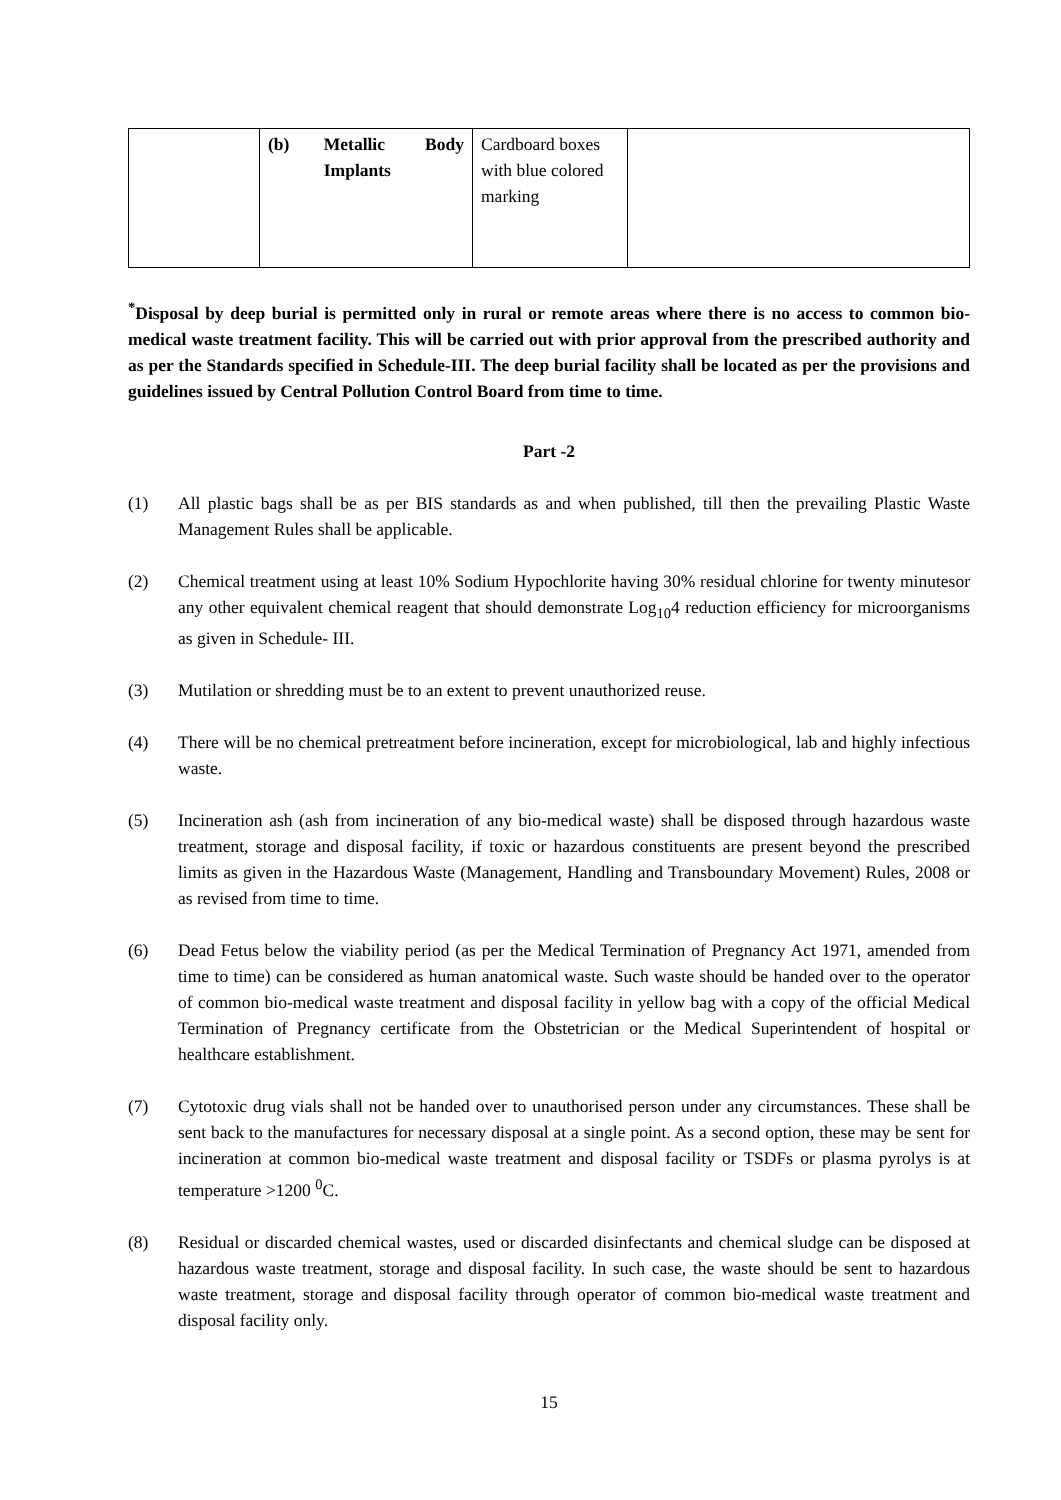| | (b) Metallic Body Implants | Cardboard boxes with blue colored marking | |
<sup>*</sup> Disposal by deep burial is permitted only in rural or remote areas where there is no access to common bio-medical waste treatment facility. This will be carried out with prior approval from the prescribed authority and as per the Standards specified in Schedule-III. The deep burial facility shall be located as per the provisions and guidelines issued by Central Pollution Control Board from time to time.
Part -2
(1) All plastic bags shall be as per BIS standards as and when published, till then the prevailing Plastic Waste Management Rules shall be applicable.
(2) Chemical treatment using at least 10% Sodium Hypochlorite having 30% residual chlorine for twenty minutesor any other equivalent chemical reagent that should demonstrate Log<sub>10</sub>4 reduction efficiency for microorganisms as given in Schedule- III.
(3) Mutilation or shredding must be to an extent to prevent unauthorized reuse.
(4) There will be no chemical pretreatment before incineration, except for microbiological, lab and highly infectious waste.
(5) Incineration ash (ash from incineration of any bio-medical waste) shall be disposed through hazardous waste treatment, storage and disposal facility, if toxic or hazardous constituents are present beyond the prescribed limits as given in the Hazardous Waste (Management, Handling and Transboundary Movement) Rules, 2008 or as revised from time to time.
(6) Dead Fetus below the viability period (as per the Medical Termination of Pregnancy Act 1971, amended from time to time) can be considered as human anatomical waste. Such waste should be handed over to the operator of common bio-medical waste treatment and disposal facility in yellow bag with a copy of the official Medical Termination of Pregnancy certificate from the Obstetrician or the Medical Superintendent of hospital or healthcare establishment.
(7) Cytotoxic drug vials shall not be handed over to unauthorised person under any circumstances. These shall be sent back to the manufactures for necessary disposal at a single point. As a second option, these may be sent for incineration at common bio-medical waste treatment and disposal facility or TSDFs or plasma pyrolys is at temperature >1200 <sup>0</sup>C.
(8) Residual or discarded chemical wastes, used or discarded disinfectants and chemical sludge can be disposed at hazardous waste treatment, storage and disposal facility. In such case, the waste should be sent to hazardous waste treatment, storage and disposal facility through operator of common bio-medical waste treatment and disposal facility only.
15